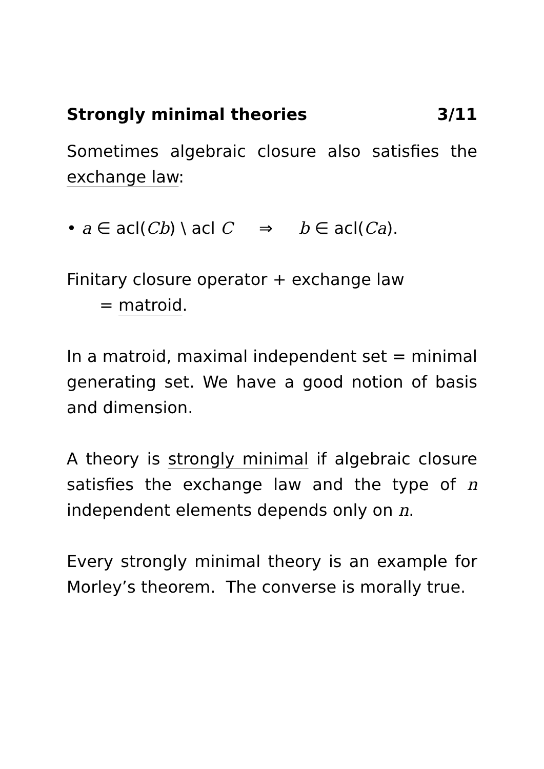Strongly minimal theories 3/11
Sometimes algebraic closure also satisfies the exchange law:
• a ∈ acl(Cb) \ acl C ⇒ b ∈ acl(Ca).
Finitary closure operator + exchange law
= matroid.
In a matroid, maximal independent set = minimal generating set. We have a good notion of basis and dimension.
A theory is strongly minimal if algebraic closure satisfies the exchange law and the type of n independent elements depends only on n.
Every strongly minimal theory is an example for Morley’s theorem. The converse is morally true.